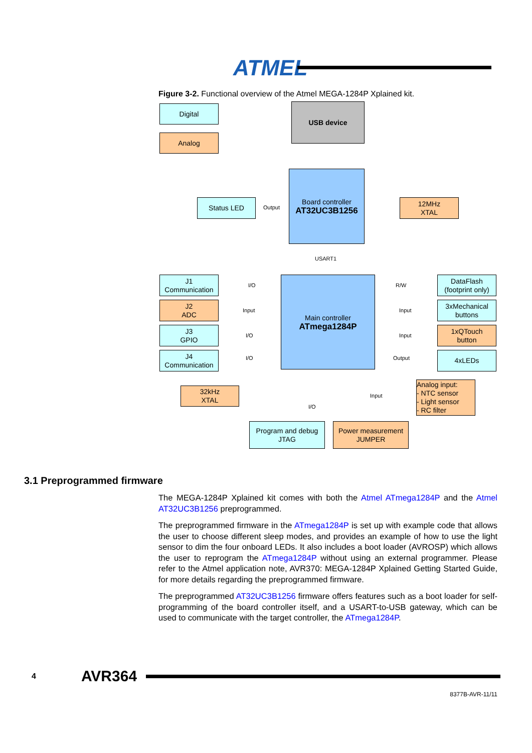ATMEL
Figure 3-2. Functional overview of the Atmel MEGA-1284P Xplained kit.
Digital
Analog
USB device
Board controller
AT32UC3B1256
Status LED
Output
12MHz
XTAL
USART1
Main controller
ATmega1284P
J1
Communication
J2
ADC
J3
GPIO
J4
Communication
I/O
Input
I/O
I/O
DataFlash
(footprint only)
3xMechanical
buttons
1xQTouch
button
4xLEDs
R/W
Input
Input
Output
32kHz
XTAL
Analog input:
- NTC sensor
- Light sensor
- RC filter
Input
I/O
Program and debug
JTAG
Power measurement
JUMPER
3.1 Preprogrammed firmware
The MEGA-1284P Xplained kit comes with both the Atmel ATmega1284P and the Atmel AT32UC3B1256 preprogrammed.
The preprogrammed firmware in the ATmega1284P is set up with example code that allows the user to choose different sleep modes, and provides an example of how to use the light sensor to dim the four onboard LEDs. It also includes a boot loader (AVROSP) which allows the user to reprogram the ATmega1284P without using an external programmer. Please refer to the Atmel application note, AVR370: MEGA-1284P Xplained Getting Started Guide, for more details regarding the preprogrammed firmware.
The preprogrammed AT32UC3B1256 firmware offers features such as a boot loader for self-programming of the board controller itself, and a USART-to-USB gateway, which can be used to communicate with the target controller, the ATmega1284P.
4 AVR364
8377B-AVR-11/11